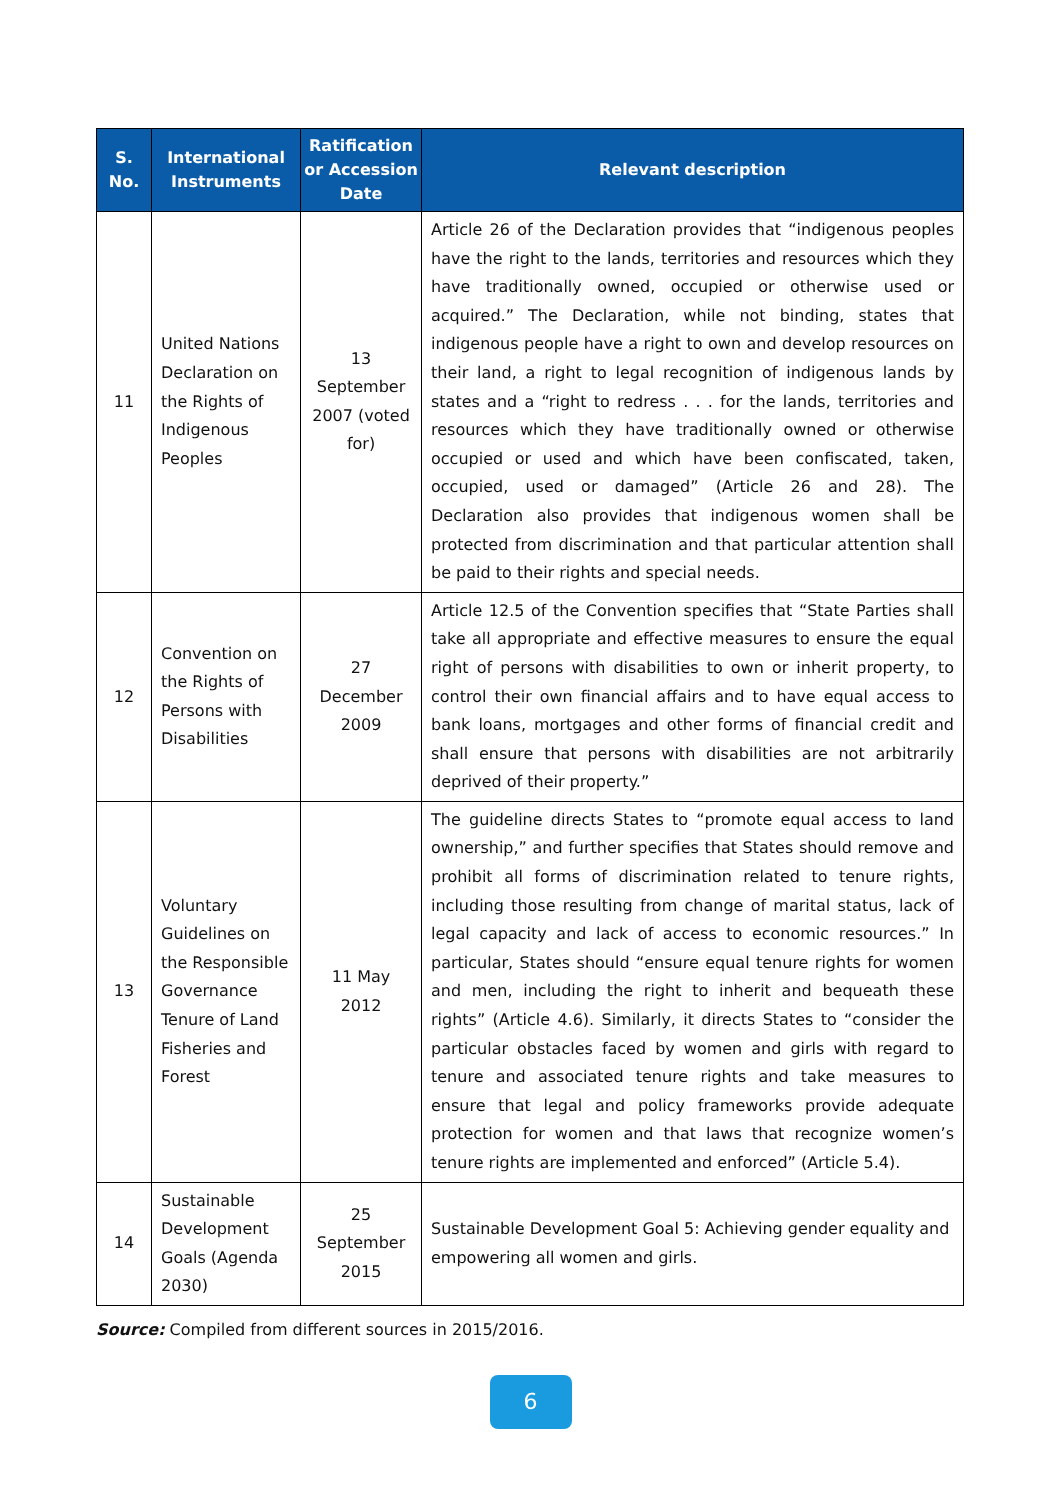| S. No. | International Instruments | Ratification or Accession Date | Relevant description |
| --- | --- | --- | --- |
| 11 | United Nations Declaration on the Rights of Indigenous Peoples | 13 September 2007 (voted for) | Article 26 of the Declaration provides that “indigenous peoples have the right to the lands, territories and resources which they have traditionally owned, occupied or otherwise used or acquired.” The Declaration, while not binding, states that indigenous people have a right to own and develop resources on their land, a right to legal recognition of indigenous lands by states and a “right to redress . . . for the lands, territories and resources which they have traditionally owned or otherwise occupied or used and which have been confiscated, taken, occupied, used or damaged” (Article 26 and 28). The Declaration also provides that indigenous women shall be protected from discrimination and that particular attention shall be paid to their rights and special needs. |
| 12 | Convention on the Rights of Persons with Disabilities | 27 December 2009 | Article 12.5 of the Convention specifies that “State Parties shall take all appropriate and effective measures to ensure the equal right of persons with disabilities to own or inherit property, to control their own financial affairs and to have equal access to bank loans, mortgages and other forms of financial credit and shall ensure that persons with disabilities are not arbitrarily deprived of their property.” |
| 13 | Voluntary Guidelines on the Responsible Governance Tenure of Land Fisheries and Forest | 11 May 2012 | The guideline directs States to “promote equal access to land ownership,” and further specifies that States should remove and prohibit all forms of discrimination related to tenure rights, including those resulting from change of marital status, lack of legal capacity and lack of access to economic resources.” In particular, States should “ensure equal tenure rights for women and men, including the right to inherit and bequeath these rights” (Article 4.6). Similarly, it directs States to “consider the particular obstacles faced by women and girls with regard to tenure and associated tenure rights and take measures to ensure that legal and policy frameworks provide adequate protection for women and that laws that recognize women’s tenure rights are implemented and enforced” (Article 5.4). |
| 14 | Sustainable Development Goals (Agenda 2030) | 25 September 2015 | Sustainable Development Goal 5: Achieving gender equality and empowering all women and girls. |
Source: Compiled from different sources in 2015/2016.
6